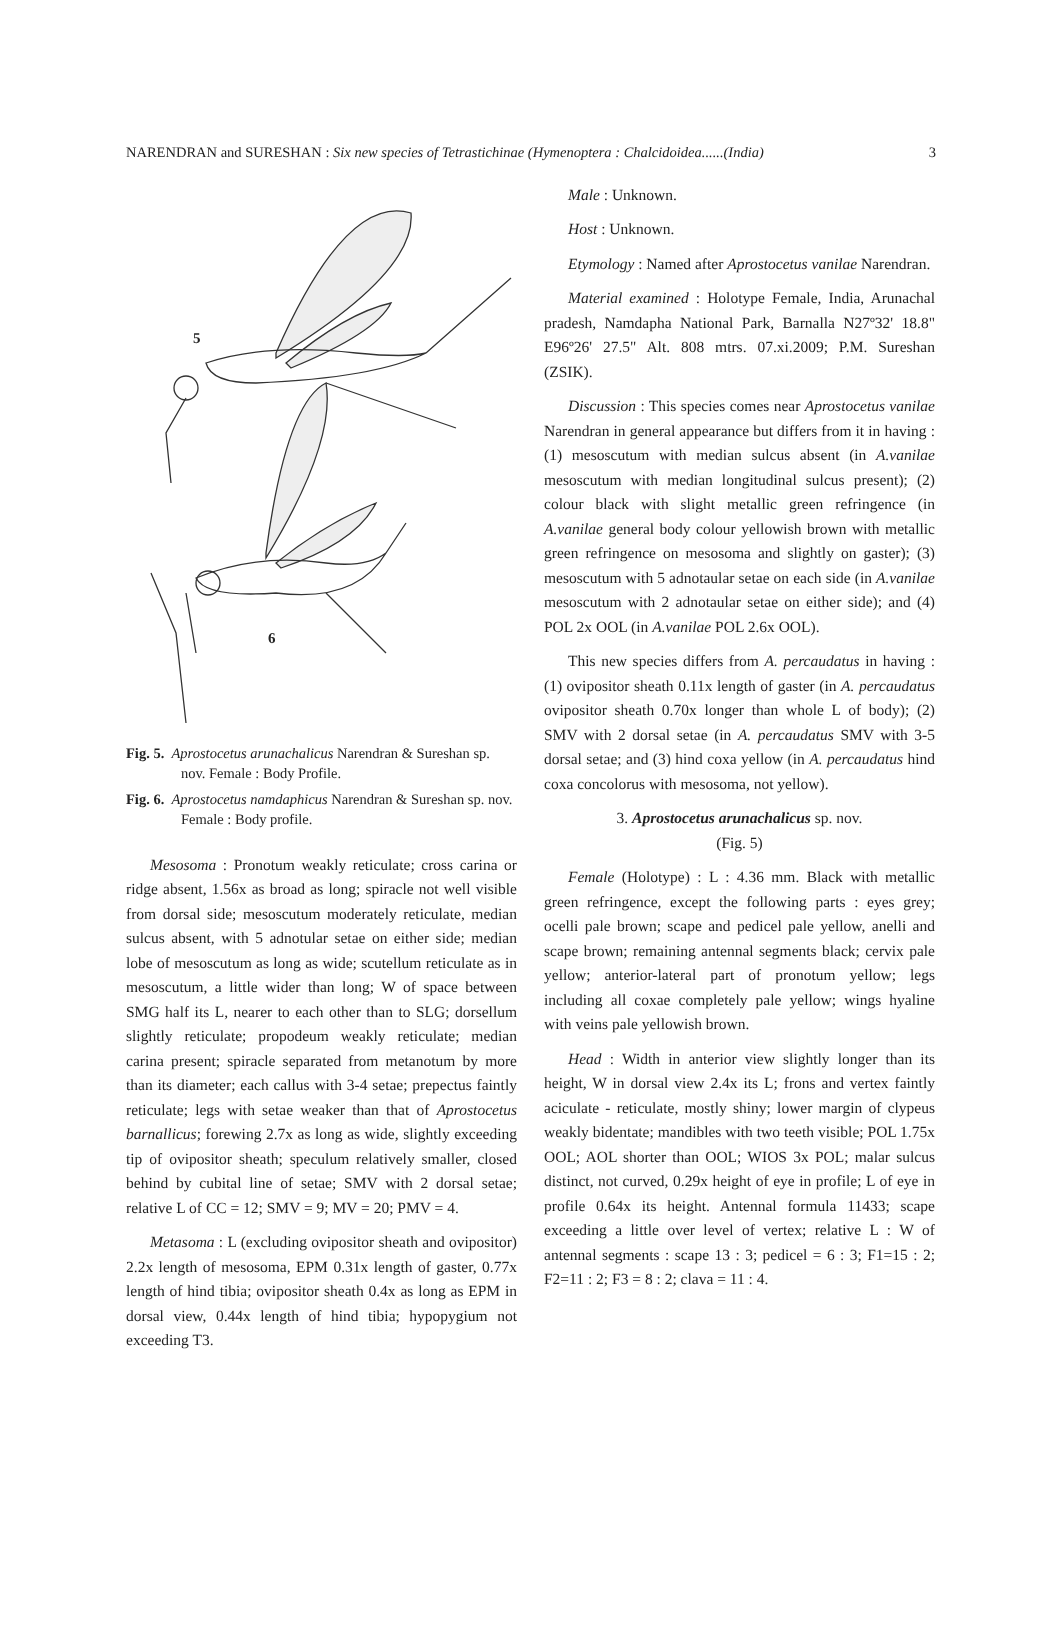NARENDRAN and SURESHAN : Six new species of Tetrastichinae (Hymenoptera : Chalcidoidea......(India) 3
5
6
Fig. 5. Aprostocetus arunachalicus Narendran & Sureshan sp. nov. Female : Body Profile.
Fig. 6. Aprostocetus namdaphicus Narendran & Sureshan sp. nov. Female : Body profile.
Mesosoma : Pronotum weakly reticulate; cross carina or ridge absent, 1.56x as broad as long; spiracle not well visible from dorsal side; mesoscutum moderately reticulate, median sulcus absent, with 5 adnotular setae on either side; median lobe of mesoscutum as long as wide; scutellum reticulate as in mesoscutum, a little wider than long; W of space between SMG half its L, nearer to each other than to SLG; dorsellum slightly reticulate; propodeum weakly reticulate; median carina present; spiracle separated from metanotum by more than its diameter; each callus with 3-4 setae; prepectus faintly reticulate; legs with setae weaker than that of Aprostocetus barnallicus; forewing 2.7x as long as wide, slightly exceeding tip of ovipositor sheath; speculum relatively smaller, closed behind by cubital line of setae; SMV with 2 dorsal setae; relative L of CC = 12; SMV = 9; MV = 20; PMV = 4.
Metasoma : L (excluding ovipositor sheath and ovipositor) 2.2x length of mesosoma, EPM 0.31x length of gaster, 0.77x length of hind tibia; ovipositor sheath 0.4x as long as EPM in dorsal view, 0.44x length of hind tibia; hypopygium not exceeding T3.
Male : Unknown.
Host : Unknown.
Etymology : Named after Aprostocetus vanilae Narendran.
Material examined : Holotype Female, India, Arunachal pradesh, Namdapha National Park, Barnalla N27º32' 18.8" E96º26' 27.5" Alt. 808 mtrs. 07.xi.2009; P.M. Sureshan (ZSIK).
Discussion : This species comes near Aprostocetus vanilae Narendran in general appearance but differs from it in having : (1) mesoscutum with median sulcus absent (in A.vanilae mesoscutum with median longitudinal sulcus present); (2) colour black with slight metallic green refringence (in A.vanilae general body colour yellowish brown with metallic green refringence on mesosoma and slightly on gaster); (3) mesoscutum with 5 adnotaular setae on each side (in A.vanilae mesoscutum with 2 adnotaular setae on either side); and (4) POL 2x OOL (in A.vanilae POL 2.6x OOL).
This new species differs from A. percaudatus in having : (1) ovipositor sheath 0.11x length of gaster (in A. percaudatus ovipositor sheath 0.70x longer than whole L of body); (2) SMV with 2 dorsal setae (in A. percaudatus SMV with 3-5 dorsal setae; and (3) hind coxa yellow (in A. percaudatus hind coxa concolorus with mesosoma, not yellow).
3. Aprostocetus arunachalicus sp. nov.
(Fig. 5)
Female (Holotype) : L : 4.36 mm. Black with metallic green refringence, except the following parts : eyes grey; ocelli pale brown; scape and pedicel pale yellow, anelli and scape brown; remaining antennal segments black; cervix pale yellow; anterior-lateral part of pronotum yellow; legs including all coxae completely pale yellow; wings hyaline with veins pale yellowish brown.
Head : Width in anterior view slightly longer than its height, W in dorsal view 2.4x its L; frons and vertex faintly aciculate - reticulate, mostly shiny; lower margin of clypeus weakly bidentate; mandibles with two teeth visible; POL 1.75x OOL; AOL shorter than OOL; WIOS 3x POL; malar sulcus distinct, not curved, 0.29x height of eye in profile; L of eye in profile 0.64x its height. Antennal formula 11433; scape exceeding a little over level of vertex; relative L : W of antennal segments : scape 13 : 3; pedicel = 6 : 3; F1=15 : 2; F2=11 : 2; F3 = 8 : 2; clava = 11 : 4.